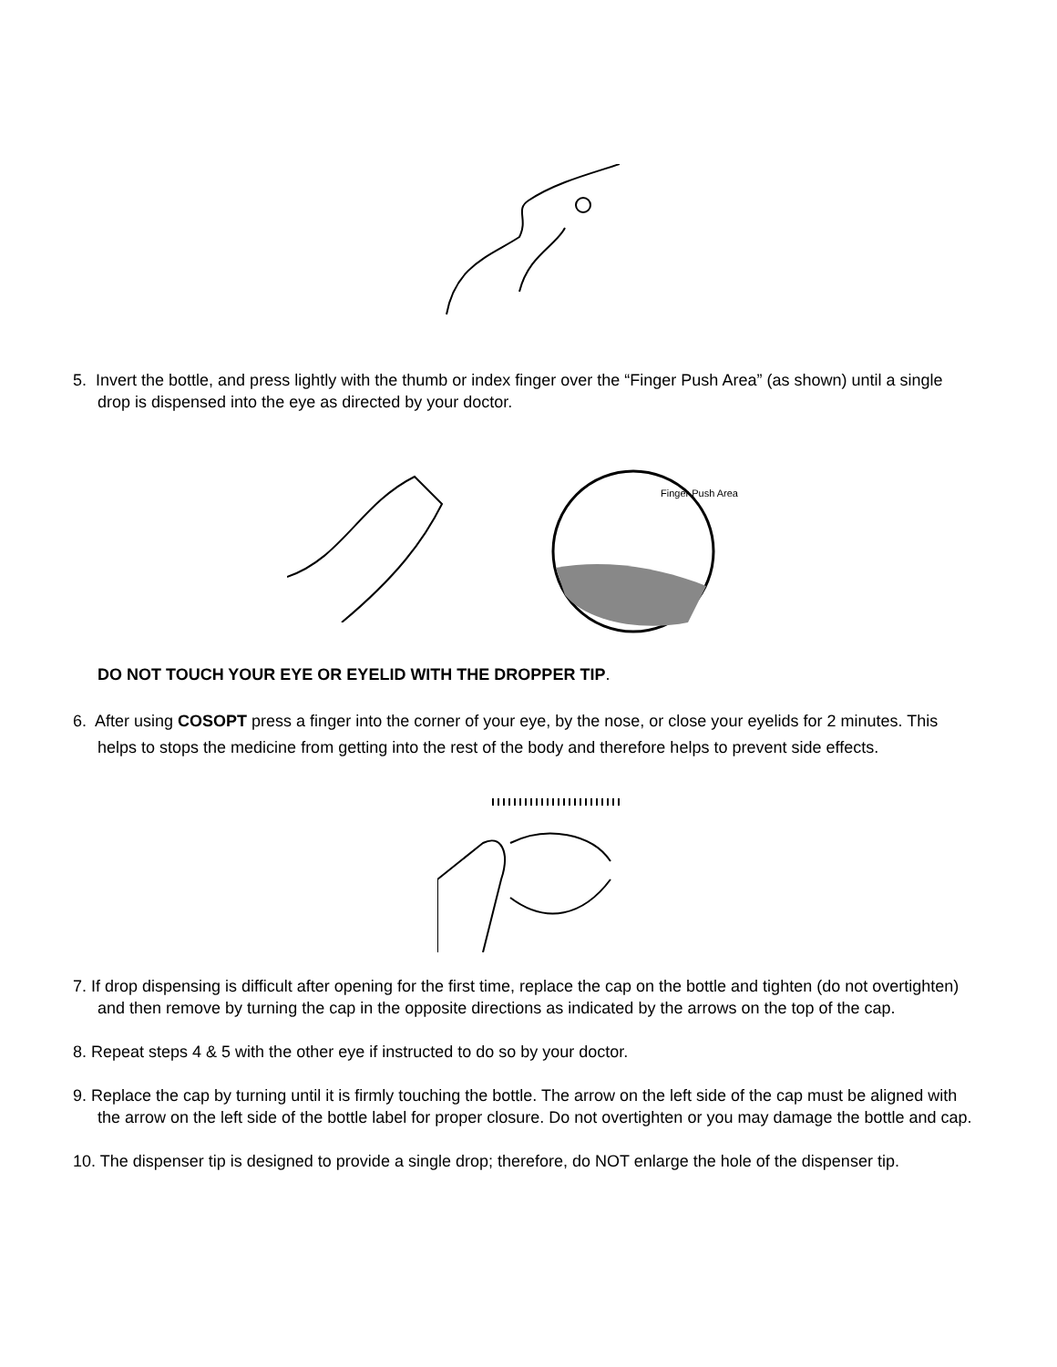5. Invert the bottle, and press lightly with the thumb or index finger over the “Finger Push Area” (as shown) until a single drop is dispensed into the eye as directed by your doctor.
Finger Push Area
DO NOT TOUCH YOUR EYE OR EYELID WITH THE DROPPER TIP.
6. After using COSOPT press a finger into the corner of your eye, by the nose, or close your eyelids for 2 minutes. This helps to stops the medicine from getting into the rest of the body and therefore helps to prevent side effects.
7. If drop dispensing is difficult after opening for the first time, replace the cap on the bottle and tighten (do not overtighten) and then remove by turning the cap in the opposite directions as indicated by the arrows on the top of the cap.
8. Repeat steps 4 & 5 with the other eye if instructed to do so by your doctor.
9. Replace the cap by turning until it is firmly touching the bottle. The arrow on the left side of the cap must be aligned with the arrow on the left side of the bottle label for proper closure. Do not overtighten or you may damage the bottle and cap.
10. The dispenser tip is designed to provide a single drop; therefore, do NOT enlarge the hole of the dispenser tip.